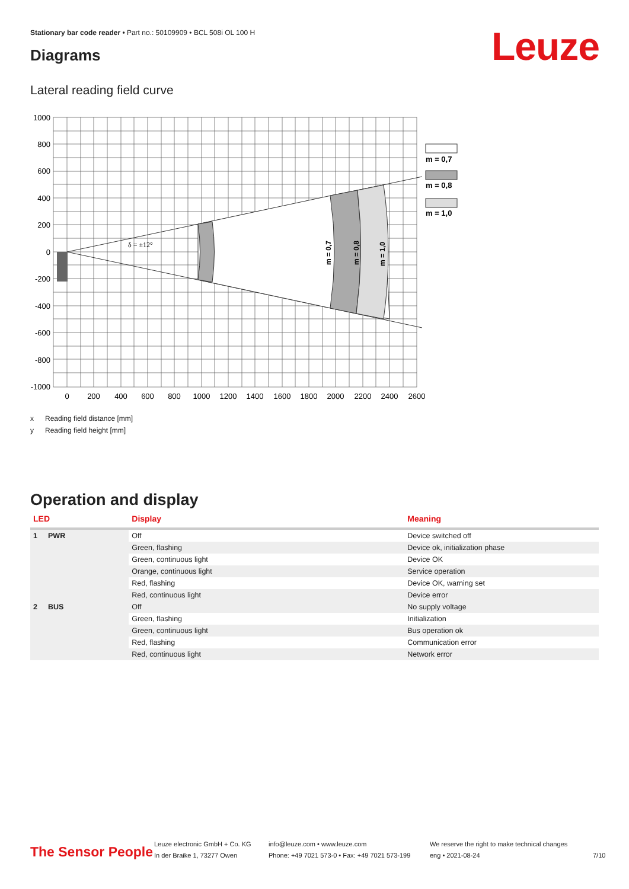Stationary bar code reader • Part no.: 50109909 • BCL 508i OL 100 H
Leuze Diagrams
Lateral reading field curve
m = 0,7
m = 0,8
m = 1,0
δ = ±12°
m = 0,7
m = 0,8
m = 1,0
1000
800
600
400
200
0
-200
-400
-600
-800
-1000
0
200
400
600
800
1000
1200
1400
1600
1800
2000
2200
2400
2600
x Reading field distance [mm]
y Reading field height [mm]
Operation and display
| LED | | Display | Meaning |
| --- | --- | --- | --- |
| 1 | PWR | Off | Device switched off |
| | | Green, flashing | Device ok, initialization phase |
| | | Green, continuous light | Device OK |
| | | Orange, continuous light | Service operation |
| | | Red, flashing | Device OK, warning set |
| | | Red, continuous light | Device error |
| 2 | BUS | Off | No supply voltage |
| | | Green, flashing | Initialization |
| | | Green, continuous light | Bus operation ok |
| | | Red, flashing | Communication error |
| | | Red, continuous light | Network error |
The Sensor People
Leuze electronic GmbH + Co. KG
In der Braike 1, 73277 Owen
info@leuze.com • www.leuze.com
Phone: +49 7021 573-0 • Fax: +49 7021 573-199
We reserve the right to make technical changes
eng • 2021-08-24
7/10